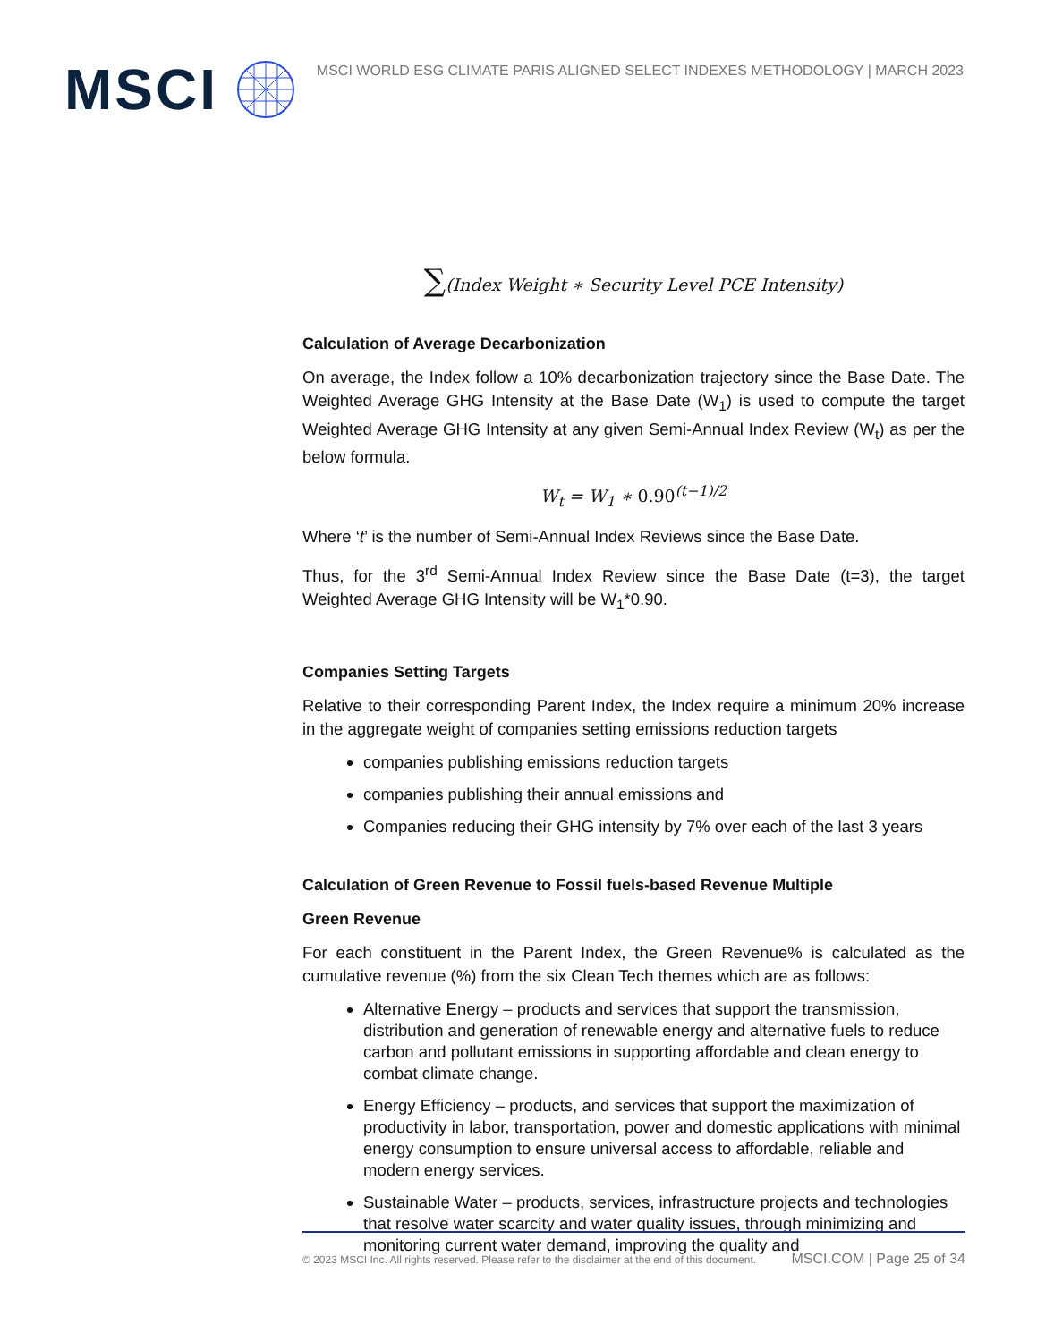MSCI
MSCI WORLD ESG CLIMATE PARIS ALIGNED SELECT INDEXES METHODOLOGY | MARCH 2023
∑(Index Weight ∗ Security Level PCE Intensity)
Calculation of Average Decarbonization
On average, the Index follow a 10% decarbonization trajectory since the Base Date. The Weighted Average GHG Intensity at the Base Date (W<sub>1</sub>) is used to compute the target Weighted Average GHG Intensity at any given Semi-Annual Index Review (W<sub>t</sub>) as per the below formula.
W<sub>t</sub> = W<sub>1</sub> ∗ 0.90<sup>(t−1)/2</sup>
Where ‘t’ is the number of Semi-Annual Index Reviews since the Base Date.
Thus, for the 3<sup>rd</sup> Semi-Annual Index Review since the Base Date (t=3), the target Weighted Average GHG Intensity will be W<sub>1</sub>*0.90.
Companies Setting Targets
Relative to their corresponding Parent Index, the Index require a minimum 20% increase in the aggregate weight of companies setting emissions reduction targets
companies publishing emissions reduction targets
companies publishing their annual emissions and
Companies reducing their GHG intensity by 7% over each of the last 3 years
Calculation of Green Revenue to Fossil fuels-based Revenue Multiple
Green Revenue
For each constituent in the Parent Index, the Green Revenue% is calculated as the cumulative revenue (%) from the six Clean Tech themes which are as follows:
Alternative Energy – products and services that support the transmission, distribution and generation of renewable energy and alternative fuels to reduce carbon and pollutant emissions in supporting affordable and clean energy to combat climate change.
Energy Efficiency – products, and services that support the maximization of productivity in labor, transportation, power and domestic applications with minimal energy consumption to ensure universal access to affordable, reliable and modern energy services.
Sustainable Water – products, services, infrastructure projects and technologies that resolve water scarcity and water quality issues, through minimizing and monitoring current water demand, improving the quality and
© 2023 MSCI Inc. All rights reserved. Please refer to the disclaimer at the end of this document. MSCI.COM | Page 25 of 34